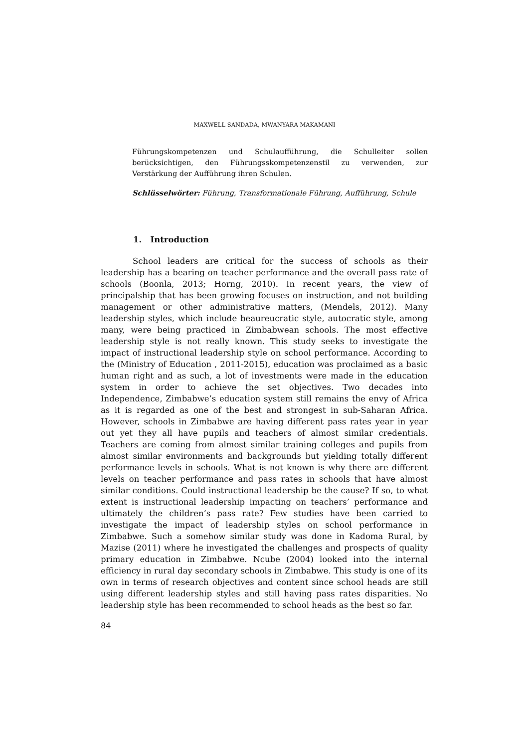MAXWELL SANDADA, MWANYARA MAKAMANI
Führungskompetenzen und Schulaufführung, die Schulleiter sollen berücksichtigen, den Führungsskompetenzenstil zu verwenden, zur Verstärkung der Aufführung ihren Schulen.
Schlüsselwörter: Führung, Transformationale Führung, Aufführung, Schule
1. Introduction
School leaders are critical for the success of schools as their leadership has a bearing on teacher performance and the overall pass rate of schools (Boonla, 2013; Horng, 2010). In recent years, the view of principalship that has been growing focuses on instruction, and not building management or other administrative matters, (Mendels, 2012). Many leadership styles, which include beaureucratic style, autocratic style, among many, were being practiced in Zimbabwean schools. The most effective leadership style is not really known. This study seeks to investigate the impact of instructional leadership style on school performance. According to the (Ministry of Education , 2011-2015), education was proclaimed as a basic human right and as such, a lot of investments were made in the education system in order to achieve the set objectives. Two decades into Independence, Zimbabwe’s education system still remains the envy of Africa as it is regarded as one of the best and strongest in sub-Saharan Africa. However, schools in Zimbabwe are having different pass rates year in year out yet they all have pupils and teachers of almost similar credentials. Teachers are coming from almost similar training colleges and pupils from almost similar environments and backgrounds but yielding totally different performance levels in schools. What is not known is why there are different levels on teacher performance and pass rates in schools that have almost similar conditions. Could instructional leadership be the cause? If so, to what extent is instructional leadership impacting on teachers’ performance and ultimately the children’s pass rate? Few studies have been carried to investigate the impact of leadership styles on school performance in Zimbabwe. Such a somehow similar study was done in Kadoma Rural, by Mazise (2011) where he investigated the challenges and prospects of quality primary education in Zimbabwe. Ncube (2004) looked into the internal efficiency in rural day secondary schools in Zimbabwe. This study is one of its own in terms of research objectives and content since school heads are still using different leadership styles and still having pass rates disparities. No leadership style has been recommended to school heads as the best so far.
84